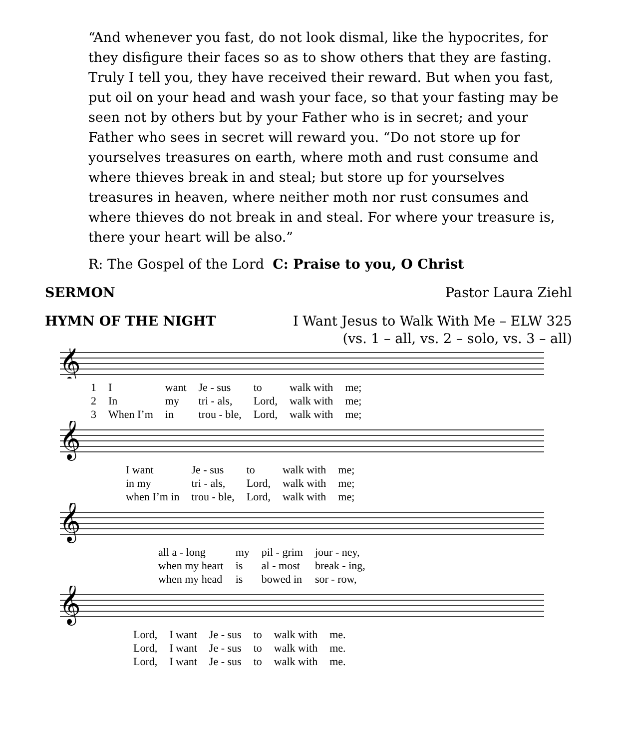“And whenever you fast, do not look dismal, like the hypocrites, for they disfigure their faces so as to show others that they are fasting. Truly I tell you, they have received their reward. But when you fast, put oil on your head and wash your face, so that your fasting may be seen not by others but by your Father who is in secret; and your Father who sees in secret will reward you. “Do not store up for yourselves treasures on earth, where moth and rust consume and where thieves break in and steal; but store up for yourselves treasures in heaven, where neither moth nor rust consumes and where thieves do not break in and steal. For where your treasure is, there your heart will be also.”
R: The Gospel of the Lord C: Praise to you, O Christ
SERMON Pastor Laura Ziehl
HYMN OF THE NIGHT I Want Jesus to Walk With Me – ELW 325
(vs. 1 – all, vs. 2 – solo, vs. 3 – all)
𝄞
| 1 | I | want | Je - sus | to | walk with | me; |
| 2 | In | my | tri - als, | Lord, | walk with | me; |
| 3 | When I’m | in | trou - ble, | Lord, | walk with | me; |
𝄞
| I want | Je - sus | to | walk with | me; |
| in my | tri - als, | Lord, | walk with | me; |
| when I’m in | trou - ble, | Lord, | walk with | me; |
𝄞
| all a - long | my | pil - grim | jour - ney, |
| when my heart | is | al - most | break - ing, |
| when my head | is | bowed in | sor - row, |
𝄞
| Lord, | I want | Je - sus | to | walk with | me. |
| Lord, | I want | Je - sus | to | walk with | me. |
| Lord, | I want | Je - sus | to | walk with | me. |